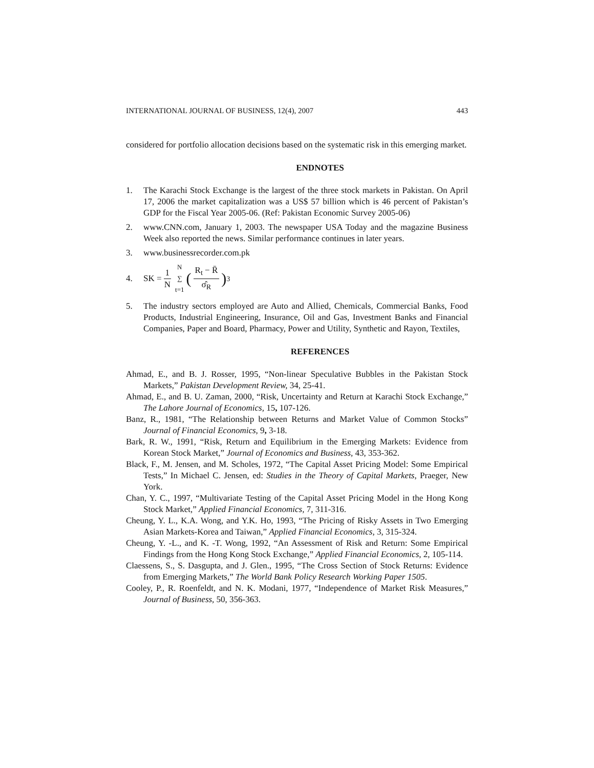INTERNATIONAL JOURNAL OF BUSINESS, 12(4), 2007 443
considered for portfolio allocation decisions based on the systematic risk in this emerging market.
ENDNOTES
1. The Karachi Stock Exchange is the largest of the three stock markets in Pakistan. On April 17, 2006 the market capitalization was a US$ 57 billion which is 46 percent of Pakistan’s GDP for the Fiscal Year 2005-06. (Ref: Pakistan Economic Survey 2005-06)
2. www.CNN.com, January 1, 2003. The newspaper USA Today and the magazine Business Week also reported the news. Similar performance continues in later years.
3. www.businessrecorder.com.pk
4. SK = 1 N N ∑ t=1 (R<sub>t</sub> − R̄ σ̂<sub>R</sub>)<sup>3</sup>
5. The industry sectors employed are Auto and Allied, Chemicals, Commercial Banks, Food Products, Industrial Engineering, Insurance, Oil and Gas, Investment Banks and Financial Companies, Paper and Board, Pharmacy, Power and Utility, Synthetic and Rayon, Textiles,
REFERENCES
Ahmad, E., and B. J. Rosser, 1995, “Non-linear Speculative Bubbles in the Pakistan Stock Markets,” Pakistan Development Review, 34, 25-41.
Ahmad, E., and B. U. Zaman, 2000, “Risk, Uncertainty and Return at Karachi Stock Exchange,” The Lahore Journal of Economics, 15, 107-126.
Banz, R., 1981, “The Relationship between Returns and Market Value of Common Stocks” Journal of Financial Economics, 9, 3-18.
Bark, R. W., 1991, “Risk, Return and Equilibrium in the Emerging Markets: Evidence from Korean Stock Market,” Journal of Economics and Business, 43, 353-362.
Black, F., M. Jensen, and M. Scholes, 1972, “The Capital Asset Pricing Model: Some Empirical Tests,” In Michael C. Jensen, ed: Studies in the Theory of Capital Markets, Praeger, New York.
Chan, Y. C., 1997, “Multivariate Testing of the Capital Asset Pricing Model in the Hong Kong Stock Market,” Applied Financial Economics, 7, 311-316.
Cheung, Y. L., K.A. Wong, and Y.K. Ho, 1993, “The Pricing of Risky Assets in Two Emerging Asian Markets-Korea and Taiwan,” Applied Financial Economics, 3, 315-324.
Cheung, Y. -L., and K. -T. Wong, 1992, “An Assessment of Risk and Return: Some Empirical Findings from the Hong Kong Stock Exchange,” Applied Financial Economics, 2, 105-114.
Claessens, S., S. Dasgupta, and J. Glen., 1995, “The Cross Section of Stock Returns: Evidence from Emerging Markets,” The World Bank Policy Research Working Paper 1505.
Cooley, P., R. Roenfeldt, and N. K. Modani, 1977, “Independence of Market Risk Measures,” Journal of Business, 50, 356-363.